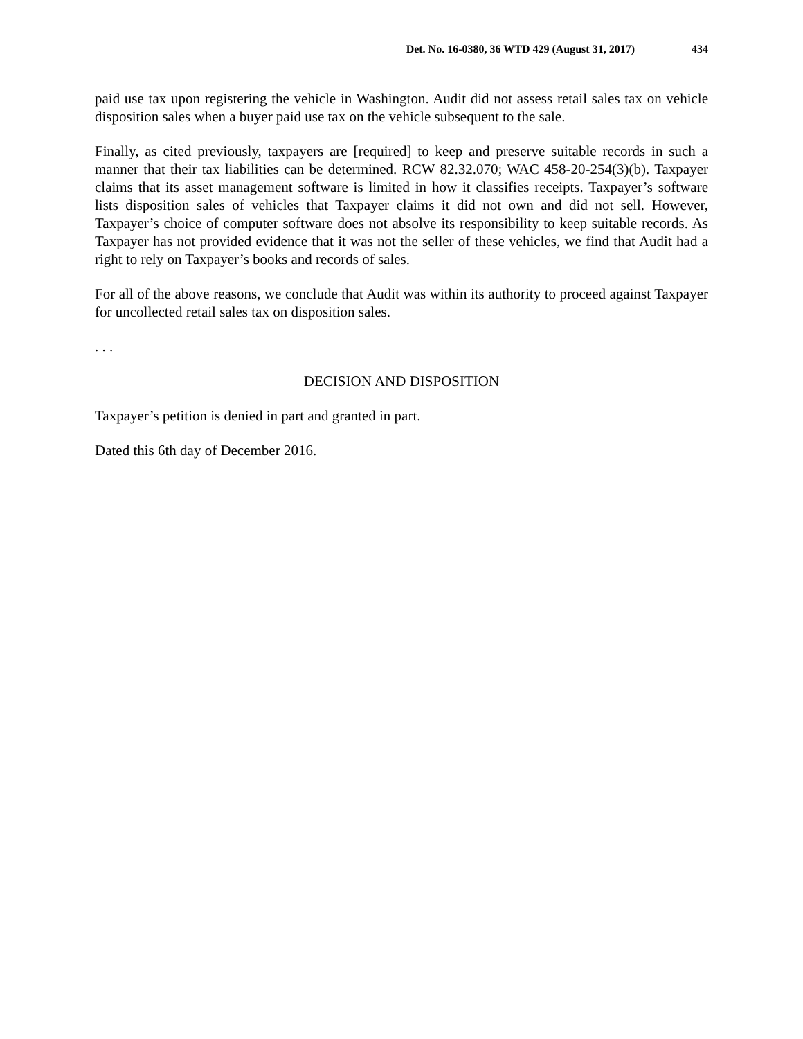Det. No. 16-0380, 36 WTD 429 (August 31, 2017) 434
paid use tax upon registering the vehicle in Washington. Audit did not assess retail sales tax on vehicle disposition sales when a buyer paid use tax on the vehicle subsequent to the sale.
Finally, as cited previously, taxpayers are [required] to keep and preserve suitable records in such a manner that their tax liabilities can be determined. RCW 82.32.070; WAC 458-20-254(3)(b). Taxpayer claims that its asset management software is limited in how it classifies receipts. Taxpayer’s software lists disposition sales of vehicles that Taxpayer claims it did not own and did not sell. However, Taxpayer’s choice of computer software does not absolve its responsibility to keep suitable records. As Taxpayer has not provided evidence that it was not the seller of these vehicles, we find that Audit had a right to rely on Taxpayer’s books and records of sales.
For all of the above reasons, we conclude that Audit was within its authority to proceed against Taxpayer for uncollected retail sales tax on disposition sales.
. . .
DECISION AND DISPOSITION
Taxpayer’s petition is denied in part and granted in part.
Dated this 6th day of December 2016.